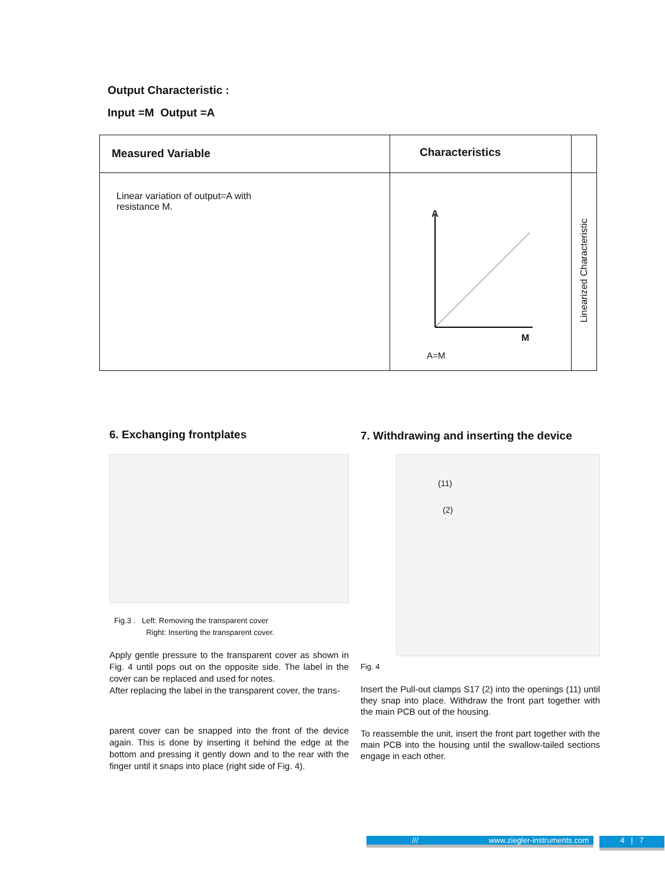Output Characteristic :
Input =M Output =A
| Measured Variable | Characteristics | |
| --- | --- | --- |
| Linear variation of output=A with resistance M. | A M A=M | Linearized Characteristic |
6. Exchanging frontplates
Fig.3 . Left: Removing the transparent cover
Right: Inserting the transparent cover.
Apply gentle pressure to the transparent cover as shown in Fig. 4 until pops out on the opposite side. The label in the cover can be replaced and used for notes.
After replacing the label in the transparent cover, the trans-
parent cover can be snapped into the front of the device again. This is done by inserting it behind the edge at the bottom and pressing it gently down and to the rear with the finger until it snaps into place (right side of Fig. 4).
7. Withdrawing and inserting the device
(11)
(2)
Fig. 4
Insert the Pull-out clamps S17 (2) into the openings (11) until they snap into place. Withdraw the front part together with the main PCB out of the housing.
To reassemble the unit, insert the front part together with the main PCB into the housing until the swallow-tailed sections engage in each other.
/// www.ziegler-instruments.com
4 | 7